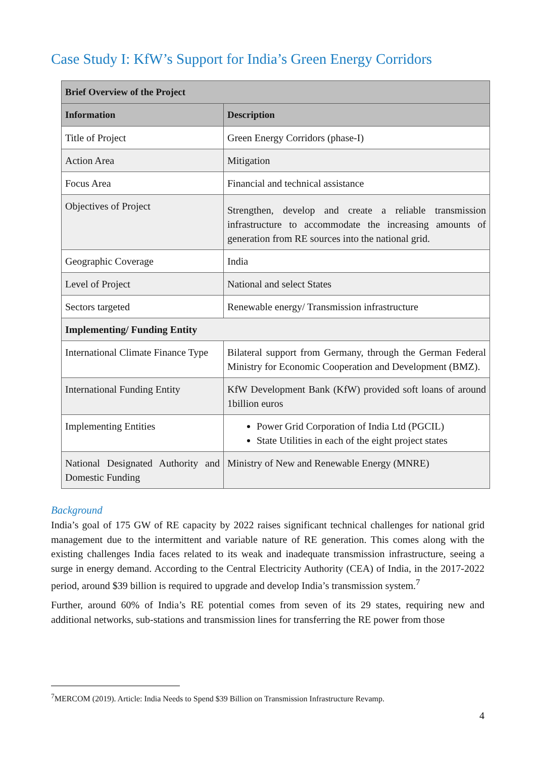Case Study I: KfW’s Support for India’s Green Energy Corridors
| Brief Overview of the Project | |
| --- | --- |
| Information | Description |
| Title of Project | Green Energy Corridors (phase-I) |
| Action Area | Mitigation |
| Focus Area | Financial and technical assistance |
| Objectives of Project | Strengthen, develop and create a reliable transmission infrastructure to accommodate the increasing amounts of generation from RE sources into the national grid. |
| Geographic Coverage | India |
| Level of Project | National and select States |
| Sectors targeted | Renewable energy/ Transmission infrastructure |
| Implementing/ Funding Entity | |
| International Climate Finance Type | Bilateral support from Germany, through the German Federal Ministry for Economic Cooperation and Development (BMZ). |
| International Funding Entity | KfW Development Bank (KfW) provided soft loans of around 1billion euros |
| Implementing Entities | Power Grid Corporation of India Ltd (PGCIL) State Utilities in each of the eight project states |
| National Designated Authority and Domestic Funding | Ministry of New and Renewable Energy (MNRE) |
Background
India’s goal of 175 GW of RE capacity by 2022 raises significant technical challenges for national grid management due to the intermittent and variable nature of RE generation. This comes along with the existing challenges India faces related to its weak and inadequate transmission infrastructure, seeing a surge in energy demand. According to the Central Electricity Authority (CEA) of India, in the 2017-2022 period, around $39 billion is required to upgrade and develop India’s transmission system.<sup>7</sup>
Further, around 60% of India’s RE potential comes from seven of its 29 states, requiring new and additional networks, sub-stations and transmission lines for transferring the RE power from those
<sup>7</sup> MERCOM (2019). Article: India Needs to Spend $39 Billion on Transmission Infrastructure Revamp.
4